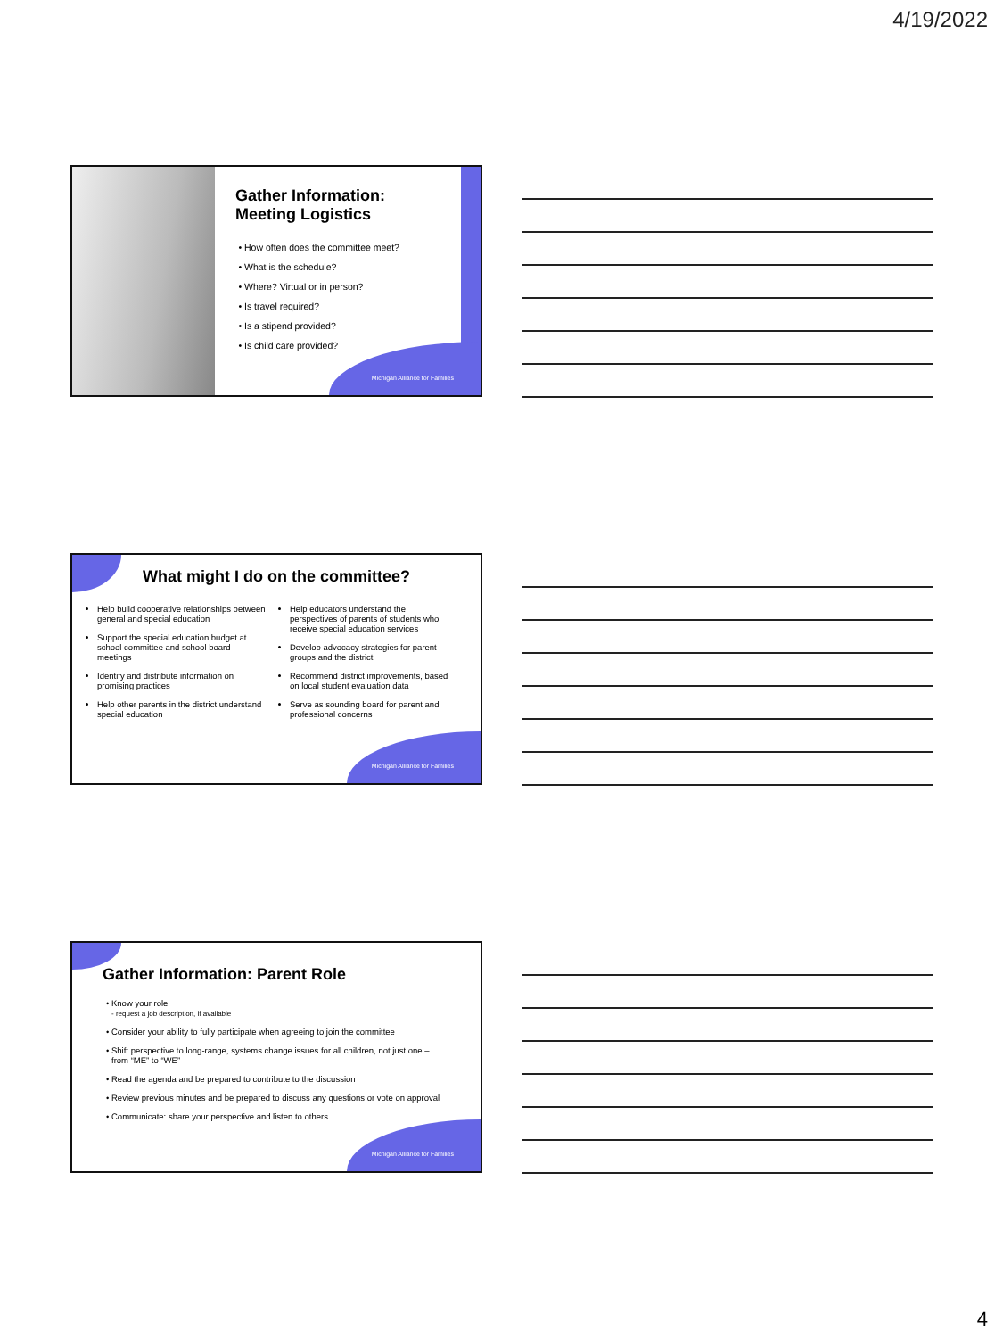4/19/2022
Gather Information: Meeting Logistics
How often does the committee meet?
What is the schedule?
Where? Virtual or in person?
Is travel required?
Is a stipend provided?
Is child care provided?
Michigan Alliance for Families
What might I do on the committee?
Help build cooperative relationships between general and special education
Support the special education budget at school committee and school board meetings
Identify and distribute information on promising practices
Help other parents in the district understand special education
Help educators understand the perspectives of parents of students who receive special education services
Develop advocacy strategies for parent groups and the district
Recommend district improvements, based on local student evaluation data
Serve as sounding board for parent and professional concerns
Michigan Alliance for Families
Gather Information: Parent Role
Know your role
- request a job description, if available
Consider your ability to fully participate when agreeing to join the committee
Shift perspective to long-range, systems change issues for all children, not just one – from “ME” to “WE”
Read the agenda and be prepared to contribute to the discussion
Review previous minutes and be prepared to discuss any questions or vote on approval
Communicate: share your perspective and listen to others
Michigan Alliance for Families
4